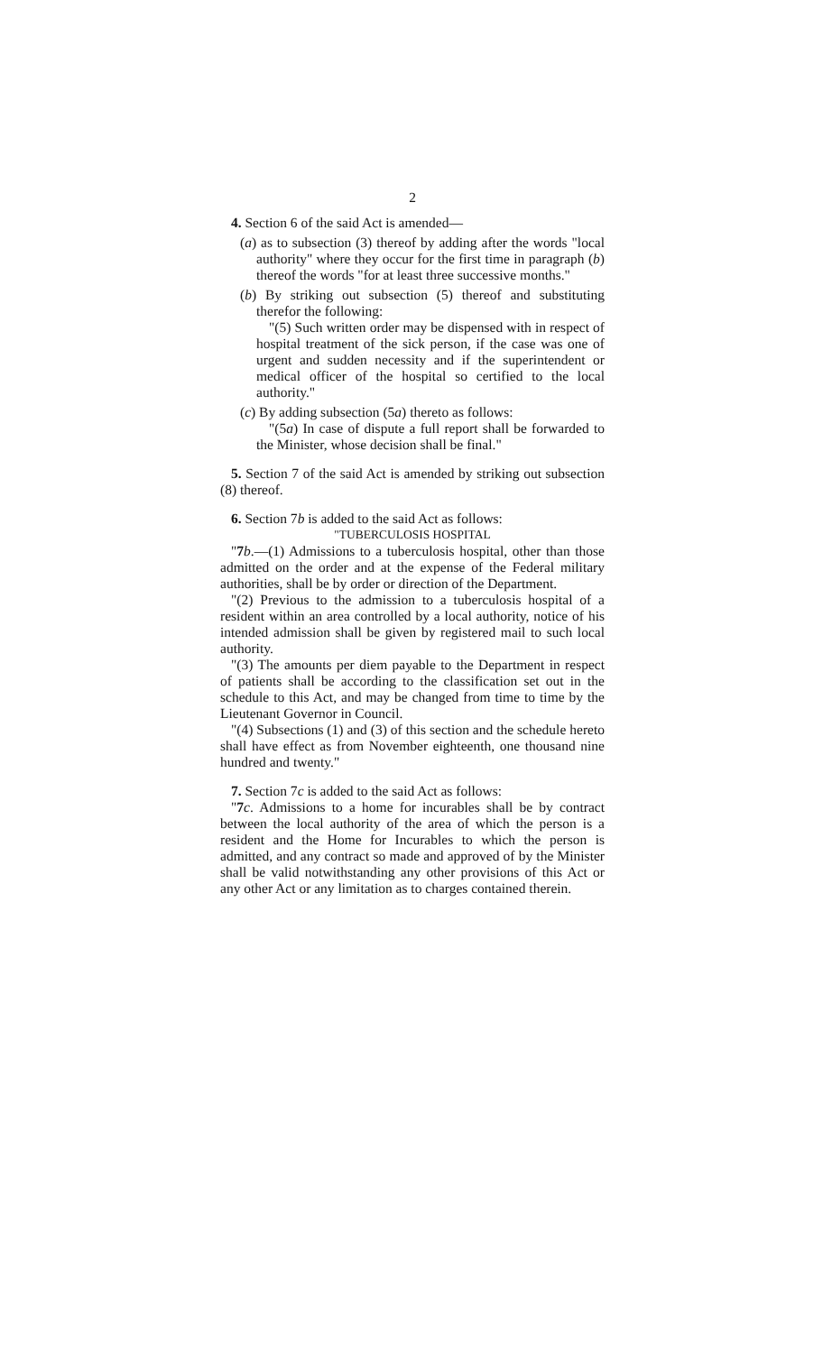2
4. Section 6 of the said Act is amended—
(a) as to subsection (3) thereof by adding after the words "local authority" where they occur for the first time in paragraph (b) thereof the words "for at least three successive months."
(b) By striking out subsection (5) thereof and substituting therefor the following:
"(5) Such written order may be dispensed with in respect of hospital treatment of the sick person, if the case was one of urgent and sudden necessity and if the superintendent or medical officer of the hospital so certified to the local authority."
(c) By adding subsection (5a) thereto as follows:
"(5a) In case of dispute a full report shall be forwarded to the Minister, whose decision shall be final."
5. Section 7 of the said Act is amended by striking out subsection (8) thereof.
6. Section 7b is added to the said Act as follows:
"TUBERCULOSIS HOSPITAL
"7 b.—(1) Admissions to a tuberculosis hospital, other than those admitted on the order and at the expense of the Federal military authorities, shall be by order or direction of the Department.
"(2) Previous to the admission to a tuberculosis hospital of a resident within an area controlled by a local authority, notice of his intended admission shall be given by registered mail to such local authority.
"(3) The amounts per diem payable to the Department in respect of patients shall be according to the classification set out in the schedule to this Act, and may be changed from time to time by the Lieutenant Governor in Council.
"(4) Subsections (1) and (3) of this section and the schedule hereto shall have effect as from November eighteenth, one thousand nine hundred and twenty."
7. Section 7c is added to the said Act as follows:
"7 c. Admissions to a home for incurables shall be by contract between the local authority of the area of which the person is a resident and the Home for Incurables to which the person is admitted, and any contract so made and approved of by the Minister shall be valid notwithstanding any other provisions of this Act or any other Act or any limitation as to charges contained therein.